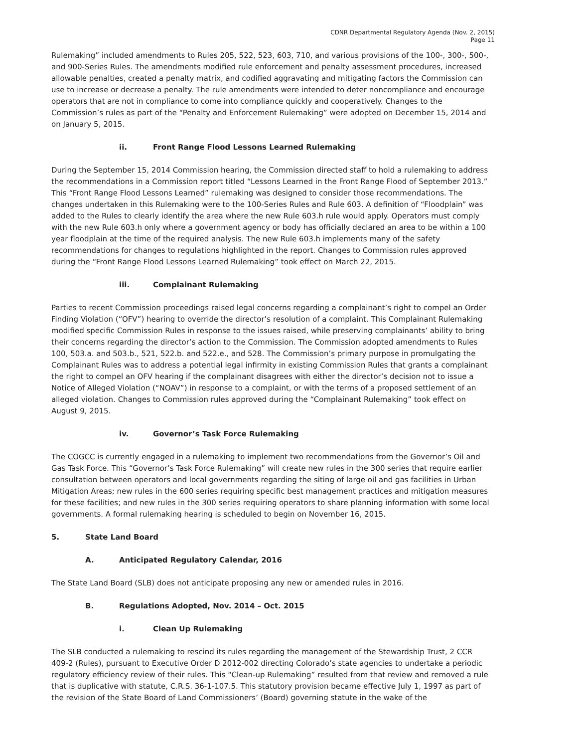CDNR Departmental Regulatory Agenda (Nov. 2, 2015)
Page 11
Rulemaking” included amendments to Rules 205, 522, 523, 603, 710, and various provisions of the 100-, 300-, 500-, and 900-Series Rules. The amendments modified rule enforcement and penalty assessment procedures, increased allowable penalties, created a penalty matrix, and codified aggravating and mitigating factors the Commission can use to increase or decrease a penalty. The rule amendments were intended to deter noncompliance and encourage operators that are not in compliance to come into compliance quickly and cooperatively. Changes to the Commission’s rules as part of the “Penalty and Enforcement Rulemaking” were adopted on December 15, 2014 and on January 5, 2015.
ii. Front Range Flood Lessons Learned Rulemaking
During the September 15, 2014 Commission hearing, the Commission directed staff to hold a rulemaking to address the recommendations in a Commission report titled “Lessons Learned in the Front Range Flood of September 2013.” This “Front Range Flood Lessons Learned” rulemaking was designed to consider those recommendations. The changes undertaken in this Rulemaking were to the 100-Series Rules and Rule 603. A definition of “Floodplain” was added to the Rules to clearly identify the area where the new Rule 603.h rule would apply. Operators must comply with the new Rule 603.h only where a government agency or body has officially declared an area to be within a 100 year floodplain at the time of the required analysis. The new Rule 603.h implements many of the safety recommendations for changes to regulations highlighted in the report. Changes to Commission rules approved during the “Front Range Flood Lessons Learned Rulemaking” took effect on March 22, 2015.
iii. Complainant Rulemaking
Parties to recent Commission proceedings raised legal concerns regarding a complainant’s right to compel an Order Finding Violation (“OFV”) hearing to override the director’s resolution of a complaint. This Complainant Rulemaking modified specific Commission Rules in response to the issues raised, while preserving complainants’ ability to bring their concerns regarding the director’s action to the Commission. The Commission adopted amendments to Rules 100, 503.a. and 503.b., 521, 522.b. and 522.e., and 528. The Commission’s primary purpose in promulgating the Complainant Rules was to address a potential legal infirmity in existing Commission Rules that grants a complainant the right to compel an OFV hearing if the complainant disagrees with either the director’s decision not to issue a Notice of Alleged Violation (“NOAV”) in response to a complaint, or with the terms of a proposed settlement of an alleged violation. Changes to Commission rules approved during the “Complainant Rulemaking” took effect on August 9, 2015.
iv. Governor’s Task Force Rulemaking
The COGCC is currently engaged in a rulemaking to implement two recommendations from the Governor’s Oil and Gas Task Force. This “Governor’s Task Force Rulemaking” will create new rules in the 300 series that require earlier consultation between operators and local governments regarding the siting of large oil and gas facilities in Urban Mitigation Areas; new rules in the 600 series requiring specific best management practices and mitigation measures for these facilities; and new rules in the 300 series requiring operators to share planning information with some local governments. A formal rulemaking hearing is scheduled to begin on November 16, 2015.
5. State Land Board
A. Anticipated Regulatory Calendar, 2016
The State Land Board (SLB) does not anticipate proposing any new or amended rules in 2016.
B. Regulations Adopted, Nov. 2014 – Oct. 2015
i. Clean Up Rulemaking
The SLB conducted a rulemaking to rescind its rules regarding the management of the Stewardship Trust, 2 CCR 409-2 (Rules), pursuant to Executive Order D 2012-002 directing Colorado’s state agencies to undertake a periodic regulatory efficiency review of their rules. This “Clean-up Rulemaking” resulted from that review and removed a rule that is duplicative with statute, C.R.S. 36-1-107.5. This statutory provision became effective July 1, 1997 as part of the revision of the State Board of Land Commissioners’ (Board) governing statute in the wake of the